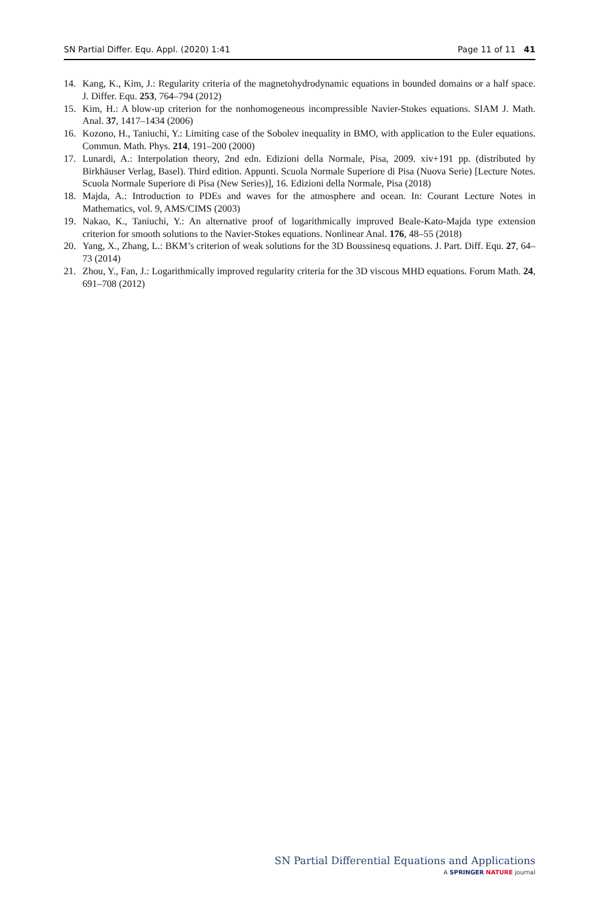SN Partial Differ. Equ. Appl. (2020) 1:41 Page 11 of 11 41
14. Kang, K., Kim, J.: Regularity criteria of the magnetohydrodynamic equations in bounded domains or a half space. J. Differ. Equ. 253, 764–794 (2012)
15. Kim, H.: A blow-up criterion for the nonhomogeneous incompressible Navier-Stokes equations. SIAM J. Math. Anal. 37, 1417–1434 (2006)
16. Kozono, H., Taniuchi, Y.: Limiting case of the Sobolev inequality in BMO, with application to the Euler equations. Commun. Math. Phys. 214, 191–200 (2000)
17. Lunardi, A.: Interpolation theory, 2nd edn. Edizioni della Normale, Pisa, 2009. xiv+191 pp. (distributed by Birkhäuser Verlag, Basel). Third edition. Appunti. Scuola Normale Superiore di Pisa (Nuova Serie) [Lecture Notes. Scuola Normale Superiore di Pisa (New Series)], 16. Edizioni della Normale, Pisa (2018)
18. Majda, A.: Introduction to PDEs and waves for the atmosphere and ocean. In: Courant Lecture Notes in Mathematics, vol. 9, AMS/CIMS (2003)
19. Nakao, K., Taniuchi, Y.: An alternative proof of logarithmically improved Beale-Kato-Majda type extension criterion for smooth solutions to the Navier-Stokes equations. Nonlinear Anal. 176, 48–55 (2018)
20. Yang, X., Zhang, L.: BKM’s criterion of weak solutions for the 3D Boussinesq equations. J. Part. Diff. Equ. 27, 64–73 (2014)
21. Zhou, Y., Fan, J.: Logarithmically improved regularity criteria for the 3D viscous MHD equations. Forum Math. 24, 691–708 (2012)
SN Partial Differential Equations and Applications
A SPRINGER NATURE journal